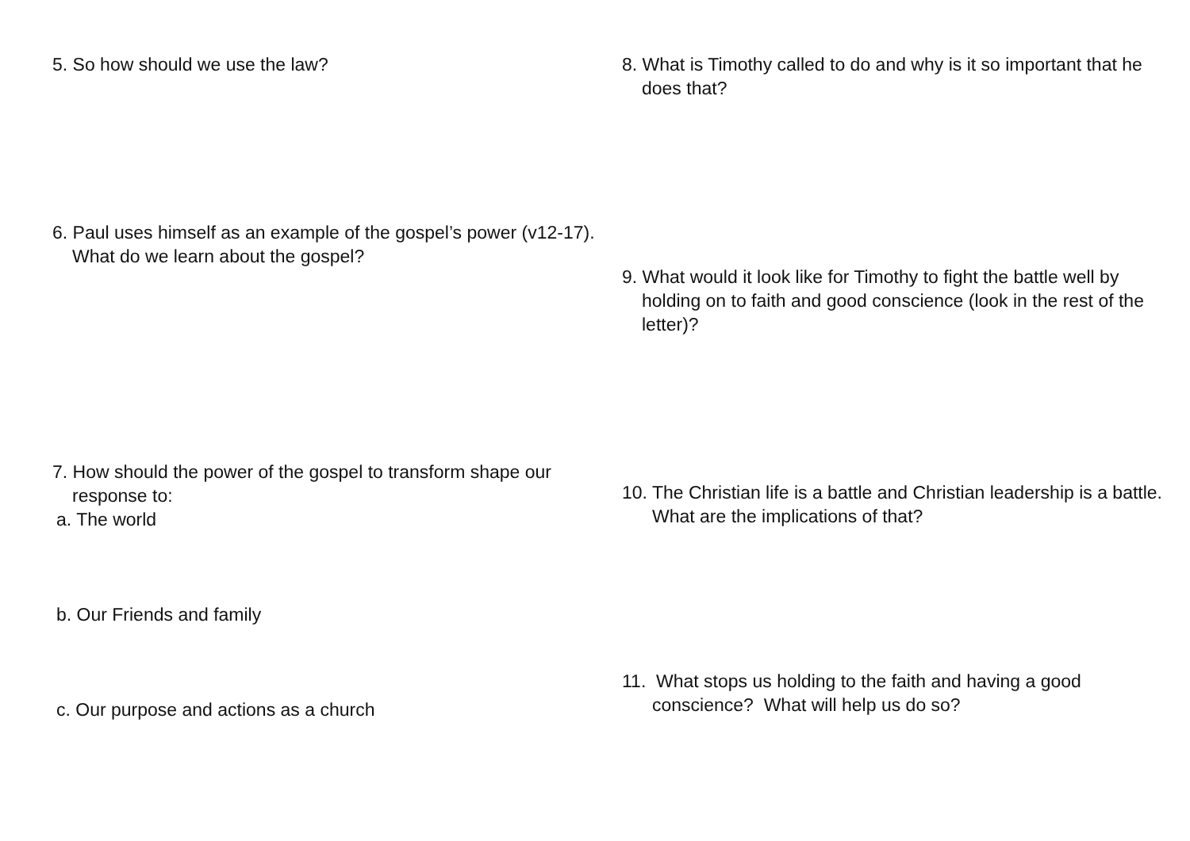5. So how should we use the law?
6. Paul uses himself as an example of the gospel’s power (v12-17). What do we learn about the gospel?
7. How should the power of the gospel to transform shape our response to:
a. The world
b. Our Friends and family
c. Our purpose and actions as a church
8. What is Timothy called to do and why is it so important that he does that?
9. What would it look like for Timothy to fight the battle well by holding on to faith and good conscience (look in the rest of the letter)?
10. The Christian life is a battle and Christian leadership is a battle. What are the implications of that?
11. What stops us holding to the faith and having a good conscience? What will help us do so?